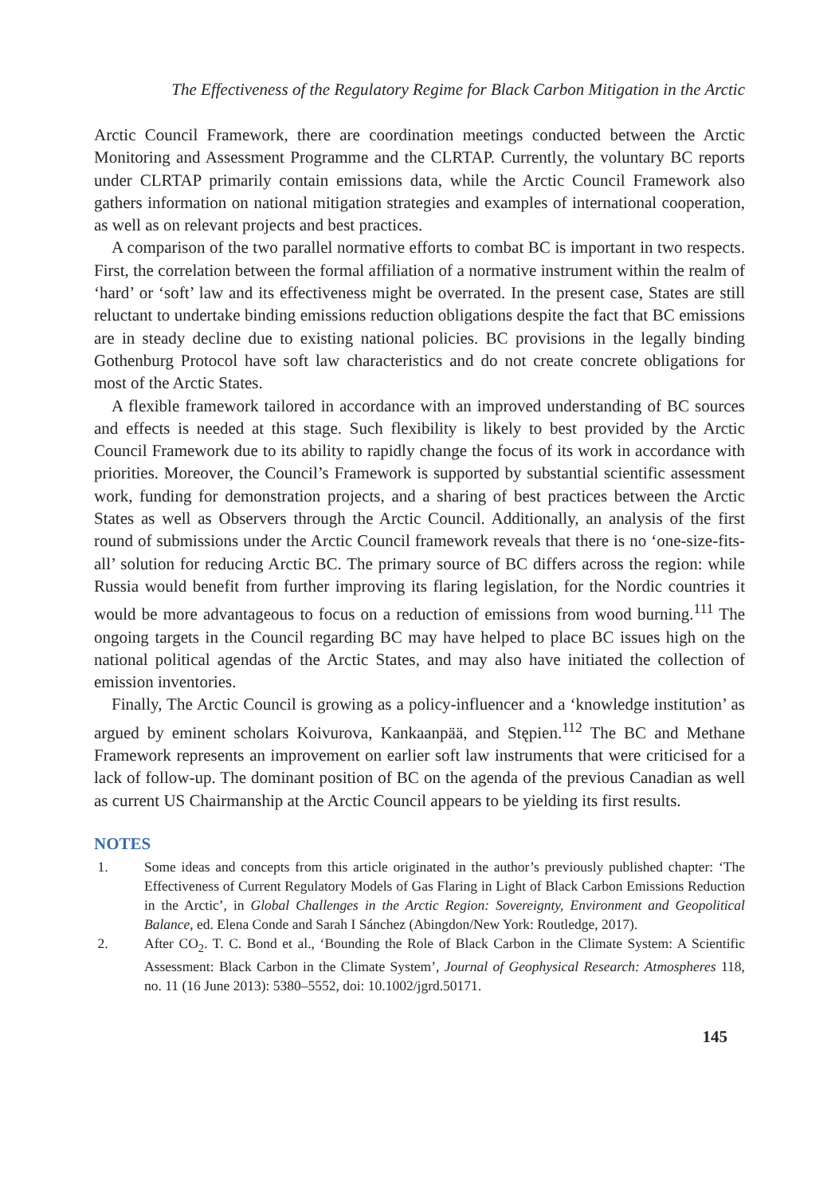The Effectiveness of the Regulatory Regime for Black Carbon Mitigation in the Arctic
Arctic Council Framework, there are coordination meetings conducted between the Arctic Monitoring and Assessment Programme and the CLRTAP. Currently, the voluntary BC reports under CLRTAP primarily contain emissions data, while the Arctic Council Framework also gathers information on national mitigation strategies and examples of international cooperation, as well as on relevant projects and best practices.
A comparison of the two parallel normative efforts to combat BC is important in two respects. First, the correlation between the formal affiliation of a normative instrument within the realm of ‘hard’ or ‘soft’ law and its effectiveness might be overrated. In the present case, States are still reluctant to undertake binding emissions reduction obligations despite the fact that BC emissions are in steady decline due to existing national policies. BC provisions in the legally binding Gothenburg Protocol have soft law characteristics and do not create concrete obligations for most of the Arctic States.
A flexible framework tailored in accordance with an improved understanding of BC sources and effects is needed at this stage. Such flexibility is likely to best provided by the Arctic Council Framework due to its ability to rapidly change the focus of its work in accordance with priorities. Moreover, the Council’s Framework is supported by substantial scientific assessment work, funding for demonstration projects, and a sharing of best practices between the Arctic States as well as Observers through the Arctic Council. Additionally, an analysis of the first round of submissions under the Arctic Council framework reveals that there is no ‘one-size-fits-all’ solution for reducing Arctic BC. The primary source of BC differs across the region: while Russia would benefit from further improving its flaring legislation, for the Nordic countries it would be more advantageous to focus on a reduction of emissions from wood burning.<sup>111</sup> The ongoing targets in the Council regarding BC may have helped to place BC issues high on the national political agendas of the Arctic States, and may also have initiated the collection of emission inventories.
Finally, The Arctic Council is growing as a policy-influencer and a ‘knowledge institution’ as argued by eminent scholars Koivurova, Kankaanpää, and Stępien.<sup>112</sup> The BC and Methane Framework represents an improvement on earlier soft law instruments that were criticised for a lack of follow-up. The dominant position of BC on the agenda of the previous Canadian as well as current US Chairmanship at the Arctic Council appears to be yielding its first results.
NOTES
1. Some ideas and concepts from this article originated in the author’s previously published chapter: ‘The Effectiveness of Current Regulatory Models of Gas Flaring in Light of Black Carbon Emissions Reduction in the Arctic’, in Global Challenges in the Arctic Region: Sovereignty, Environment and Geopolitical Balance, ed. Elena Conde and Sarah I Sánchez (Abingdon/New York: Routledge, 2017).
2. After CO<sub>2</sub>. T. C. Bond et al., ‘Bounding the Role of Black Carbon in the Climate System: A Scientific Assessment: Black Carbon in the Climate System’, Journal of Geophysical Research: Atmospheres 118, no. 11 (16 June 2013): 5380–5552, doi: 10.1002/jgrd.50171.
145